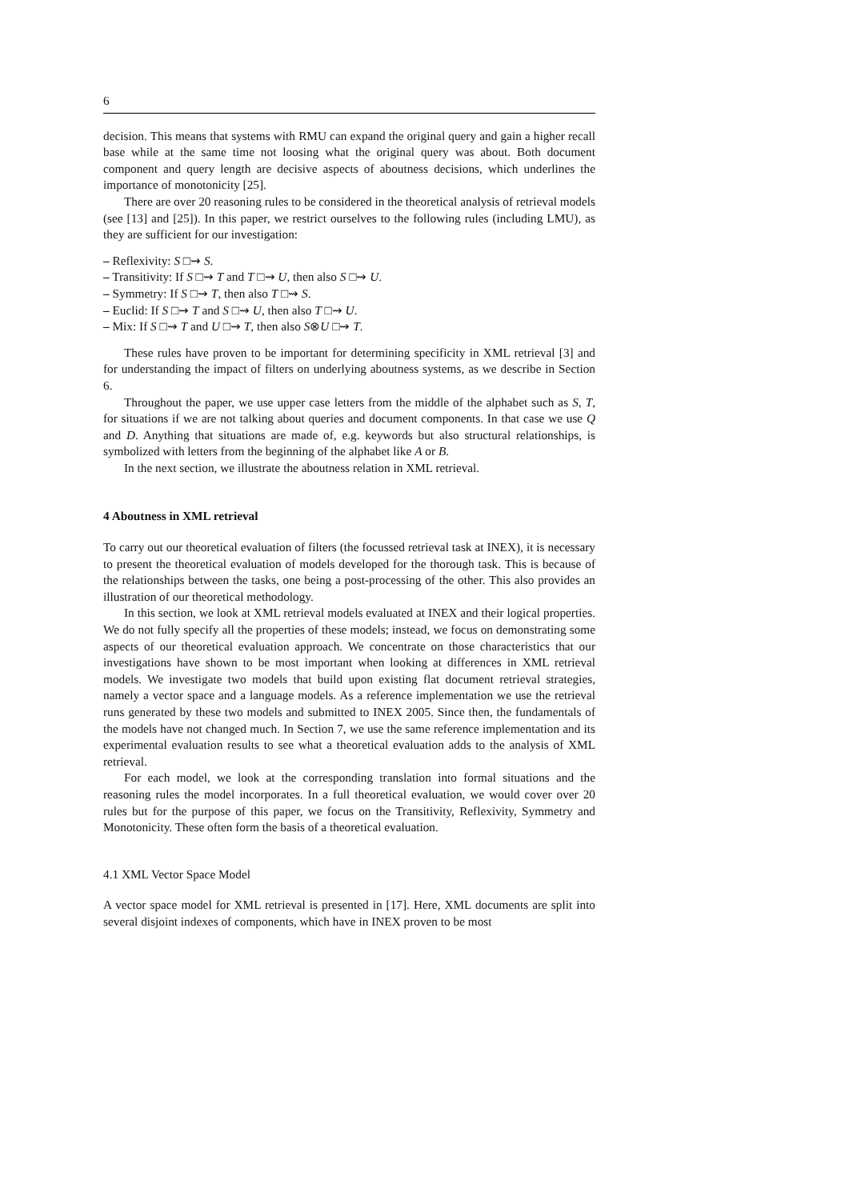6
decision. This means that systems with RMU can expand the original query and gain a higher recall base while at the same time not loosing what the original query was about. Both document component and query length are decisive aspects of aboutness decisions, which underlines the importance of monotonicity [25].
There are over 20 reasoning rules to be considered in the theoretical analysis of retrieval models (see [13] and [25]). In this paper, we restrict ourselves to the following rules (including LMU), as they are sufficient for our investigation:
– Reflexivity: S □⇝ S.
– Transitivity: If S □⇝ T and T □⇝ U, then also S □⇝ U.
– Symmetry: If S □⇝ T, then also T □⇝ S.
– Euclid: If S □⇝ T and S □⇝ U, then also T □⇝ U.
– Mix: If S □⇝ T and U □⇝ T, then also S⊗U □⇝ T.
These rules have proven to be important for determining specificity in XML retrieval [3] and for understanding the impact of filters on underlying aboutness systems, as we describe in Section 6.
Throughout the paper, we use upper case letters from the middle of the alphabet such as S, T, for situations if we are not talking about queries and document components. In that case we use Q and D. Anything that situations are made of, e.g. keywords but also structural relationships, is symbolized with letters from the beginning of the alphabet like A or B.
In the next section, we illustrate the aboutness relation in XML retrieval.
4 Aboutness in XML retrieval
To carry out our theoretical evaluation of filters (the focussed retrieval task at INEX), it is necessary to present the theoretical evaluation of models developed for the thorough task. This is because of the relationships between the tasks, one being a post-processing of the other. This also provides an illustration of our theoretical methodology.
In this section, we look at XML retrieval models evaluated at INEX and their logical properties. We do not fully specify all the properties of these models; instead, we focus on demonstrating some aspects of our theoretical evaluation approach. We concentrate on those characteristics that our investigations have shown to be most important when looking at differences in XML retrieval models. We investigate two models that build upon existing flat document retrieval strategies, namely a vector space and a language models. As a reference implementation we use the retrieval runs generated by these two models and submitted to INEX 2005. Since then, the fundamentals of the models have not changed much. In Section 7, we use the same reference implementation and its experimental evaluation results to see what a theoretical evaluation adds to the analysis of XML retrieval.
For each model, we look at the corresponding translation into formal situations and the reasoning rules the model incorporates. In a full theoretical evaluation, we would cover over 20 rules but for the purpose of this paper, we focus on the Transitivity, Reflexivity, Symmetry and Monotonicity. These often form the basis of a theoretical evaluation.
4.1 XML Vector Space Model
A vector space model for XML retrieval is presented in [17]. Here, XML documents are split into several disjoint indexes of components, which have in INEX proven to be most